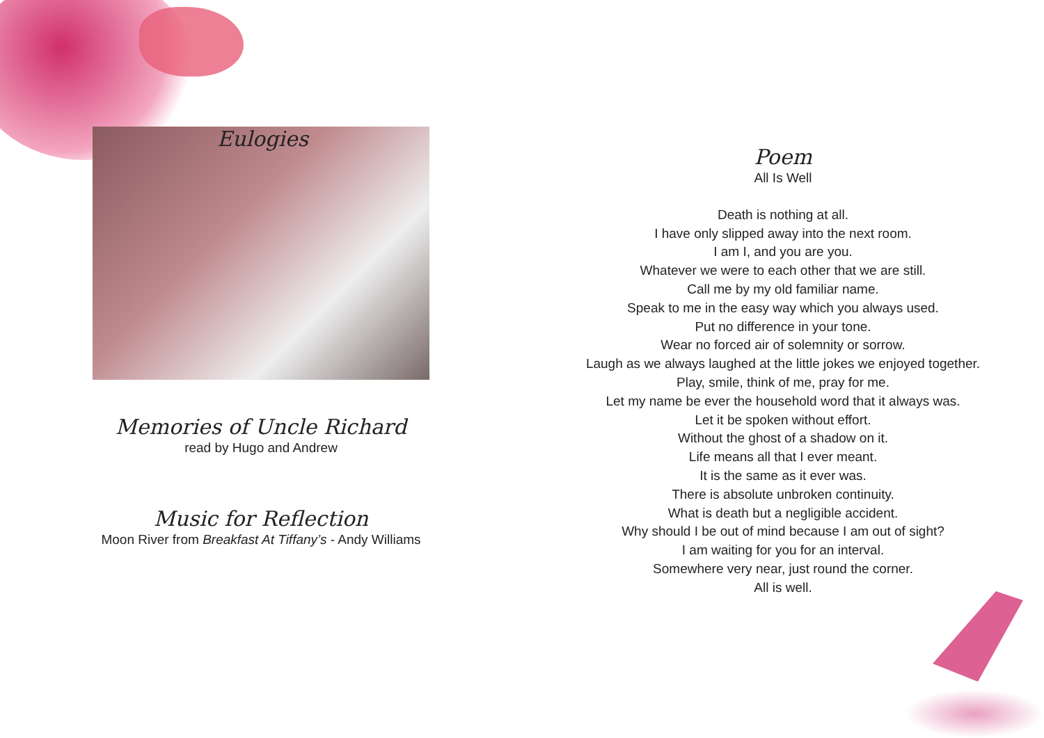Eulogies
Memories of Uncle Richard
read by Hugo and Andrew
Music for Reflection
Moon River from Breakfast At Tiffany’s - Andy Williams
Poem
All Is Well
Death is nothing at all.
I have only slipped away into the next room.
I am I, and you are you.
Whatever we were to each other that we are still.
Call me by my old familiar name.
Speak to me in the easy way which you always used.
Put no difference in your tone.
Wear no forced air of solemnity or sorrow.
Laugh as we always laughed at the little jokes we enjoyed together.
Play, smile, think of me, pray for me.
Let my name be ever the household word that it always was.
Let it be spoken without effort.
Without the ghost of a shadow on it.
Life means all that I ever meant.
It is the same as it ever was.
There is absolute unbroken continuity.
What is death but a negligible accident.
Why should I be out of mind because I am out of sight?
I am waiting for you for an interval.
Somewhere very near, just round the corner.
All is well.